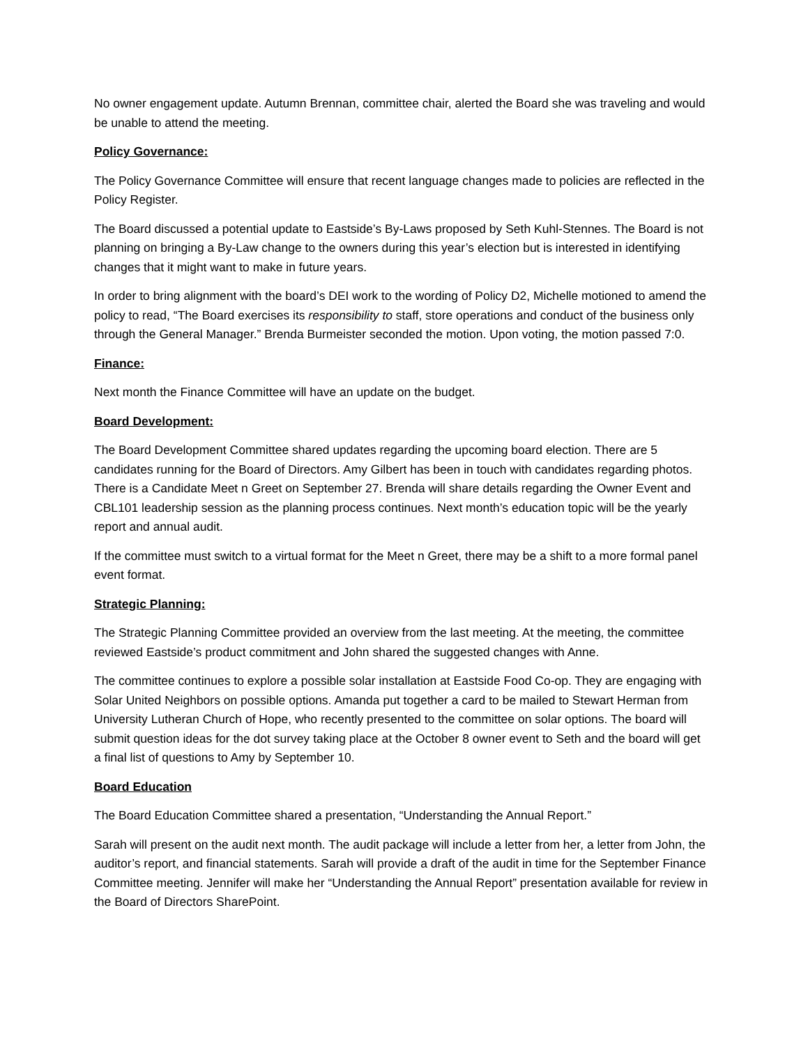No owner engagement update. Autumn Brennan, committee chair, alerted the Board she was traveling and would be unable to attend the meeting.
Policy Governance:
The Policy Governance Committee will ensure that recent language changes made to policies are reflected in the Policy Register.
The Board discussed a potential update to Eastside’s By-Laws proposed by Seth Kuhl-Stennes. The Board is not planning on bringing a By-Law change to the owners during this year’s election but is interested in identifying changes that it might want to make in future years.
In order to bring alignment with the board’s DEI work to the wording of Policy D2, Michelle motioned to amend the policy to read, “The Board exercises its responsibility to staff, store operations and conduct of the business only through the General Manager.” Brenda Burmeister seconded the motion. Upon voting, the motion passed 7:0.
Finance:
Next month the Finance Committee will have an update on the budget.
Board Development:
The Board Development Committee shared updates regarding the upcoming board election. There are 5 candidates running for the Board of Directors. Amy Gilbert has been in touch with candidates regarding photos. There is a Candidate Meet n Greet on September 27. Brenda will share details regarding the Owner Event and CBL101 leadership session as the planning process continues. Next month’s education topic will be the yearly report and annual audit.
If the committee must switch to a virtual format for the Meet n Greet, there may be a shift to a more formal panel event format.
Strategic Planning:
The Strategic Planning Committee provided an overview from the last meeting. At the meeting, the committee reviewed Eastside’s product commitment and John shared the suggested changes with Anne.
The committee continues to explore a possible solar installation at Eastside Food Co-op. They are engaging with Solar United Neighbors on possible options. Amanda put together a card to be mailed to Stewart Herman from University Lutheran Church of Hope, who recently presented to the committee on solar options. The board will submit question ideas for the dot survey taking place at the October 8 owner event to Seth and the board will get a final list of questions to Amy by September 10.
Board Education
The Board Education Committee shared a presentation, “Understanding the Annual Report.”
Sarah will present on the audit next month. The audit package will include a letter from her, a letter from John, the auditor’s report, and financial statements. Sarah will provide a draft of the audit in time for the September Finance Committee meeting. Jennifer will make her “Understanding the Annual Report” presentation available for review in the Board of Directors SharePoint.